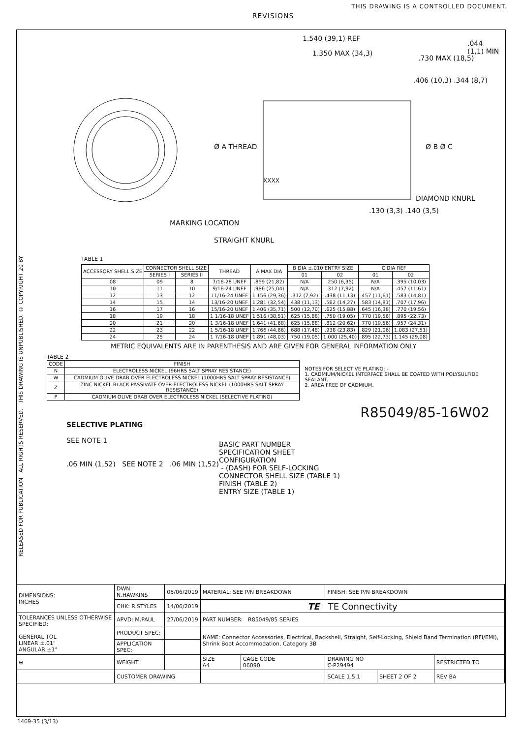THIS DRAWING IS A CONTROLLED DOCUMENT.
RELEASED FOR PUBLICATION ALL RIGHTS RESERVED. THIS DRAWING IS UNPUBLISHED. © COPYRIGHT 20 BY
REVISIONS
1.540 (39,1) REF
1.350 MAX (34,3)
.730 MAX (18,5)
.406 (10,3) .344 (8,7)
.044 (1,1) MIN
Ø A THREAD
XXXX
Ø B Ø C
DIAMOND KNURL
.130 (3,3) .140 (3,5)
MARKING LOCATION
STRAIGHT KNURL
TABLE 1
| ACCESSORY SHELL SIZE | CONNECTOR SHELL SIZE | | THREAD | A MAX DIA | B DIA ±.010 ENTRY SIZE | | C DIA REF | |
| --- | --- | --- | --- | --- | --- | --- | --- | --- |
| | SERIES I | SERIES II | | | 01 | 02 | 01 | 02 |
| 08 | 09 | 8 | 7/16-28 UNEF | .859 (21,82) | N/A | .250 (6,35) | N/A | .395 (10,03) |
| 10 | 11 | 10 | 9/16-24 UNEF | .986 (25,04) | N/A | .312 (7,92) | N/A | .457 (11,61) |
| 12 | 13 | 12 | 11/16-24 UNEF | 1.156 (29,36) | .312 (7,92) | .438 (11,13) | .457 (11,61) | .583 (14,81) |
| 14 | 15 | 14 | 13/16-20 UNEF | 1.281 (32,54) | .438 (11,13) | .562 (14,27) | .583 (14,81) | .707 (17,96) |
| 16 | 17 | 16 | 15/16-20 UNEF | 1.406 (35,71) | .500 (12,70) | .625 (15,88) | .645 (16,38) | .770 (19,56) |
| 18 | 19 | 18 | 1 1/16-18 UNEF | 1.516 (38,51) | .625 (15,88) | .750 (19,05) | .770 (19,56) | .895 (22,73) |
| 20 | 21 | 20 | 1 3/16-18 UNEF | 1.641 (41,68) | .625 (15,88) | .812 (20,62) | .770 (19,56) | .957 (24,31) |
| 22 | 23 | 22 | 1 5/16-18 UNEF | 1.766 (44,86) | .688 (17,48) | .938 (23,83) | .829 (21,06) | 1.083 (27,51) |
| 24 | 25 | 24 | 1 7/16-18 UNEF | 1.891 (48,03) | .750 (19,05) | 1.000 (25,40) | .895 (22,73) | 1.145 (29,08) |
METRIC EQUIVALENTS ARE IN PARENTHESIS AND ARE GIVEN FOR GENERAL INFORMATION ONLY
TABLE 2
| CODE | FINISH |
| --- | --- |
| N | ELECTROLESS NICKEL (96HRS SALT SPRAY RESISTANCE) |
| W | CADMIUM OLIVE DRAB OVER ELECTROLESS NICKEL (1000HRS SALT SPRAY RESISTANCE) |
| Z | ZINC NICKEL BLACK PASSIVATE OVER ELECTROLESS NICKEL (1000HRS SALT SPRAY RESISTANCE) |
| P | CADMIUM OLIVE DRAB OVER ELECTROLESS NICKEL (SELECTIVE PLATING) |
NOTES FOR SELECTIVE PLATING: -
1. CADMIUM/NICKEL INTERFACE SHALL BE COATED WITH POLYSULFIDE SEALANT.
2. AREA FREE OF CADMIUM.
R85049/85-16W02
SELECTIVE PLATING
SEE NOTE 1
.06 MIN (1,52) SEE NOTE 2 .06 MIN (1,52)
BASIC PART NUMBER
SPECIFICATION SHEET
CONFIGURATION
- (DASH) FOR SELF-LOCKING
CONNECTOR SHELL SIZE (TABLE 1)
FINISH (TABLE 2)
ENTRY SIZE (TABLE 1)
| DIMENSIONS: INCHES | DWN: N.HAWKINS | 05/06/2019 | MATERIAL: SEE P/N BREAKDOWN | | | FINISH: SEE P/N BREAKDOWN | | |
| | CHK: R.STYLES | 14/06/2019 | TE TE Connectivity | | | | | |
| TOLERANCES UNLESS OTHERWISE SPECIFIED: GENERAL TOL LINEAR ±.01" ANGULAR ±1° | APVD: M.PAUL | 27/06/2019 | PART NUMBER: R85049/85 SERIES | | | | | |
| | PRODUCT SPEC: | | NAME: Connector Accessories, Electrical, Backshell, Straight, Self-Locking, Shield Band Termination (RFI/EMI), Shrink Boot Accommodation, Category 3B | | | | | |
| | APPLICATION SPEC: | | | | | | | |
| ⊕ | WEIGHT: | | SIZE A4 | CAGE CODE 06090 | DRAWING NO C-P29494 | | | RESTRICTED TO |
| | CUSTOMER DRAWING | | | | | SCALE 1.5:1 | SHEET 2 OF 2 | REV BA |
1469-35 (3/13)